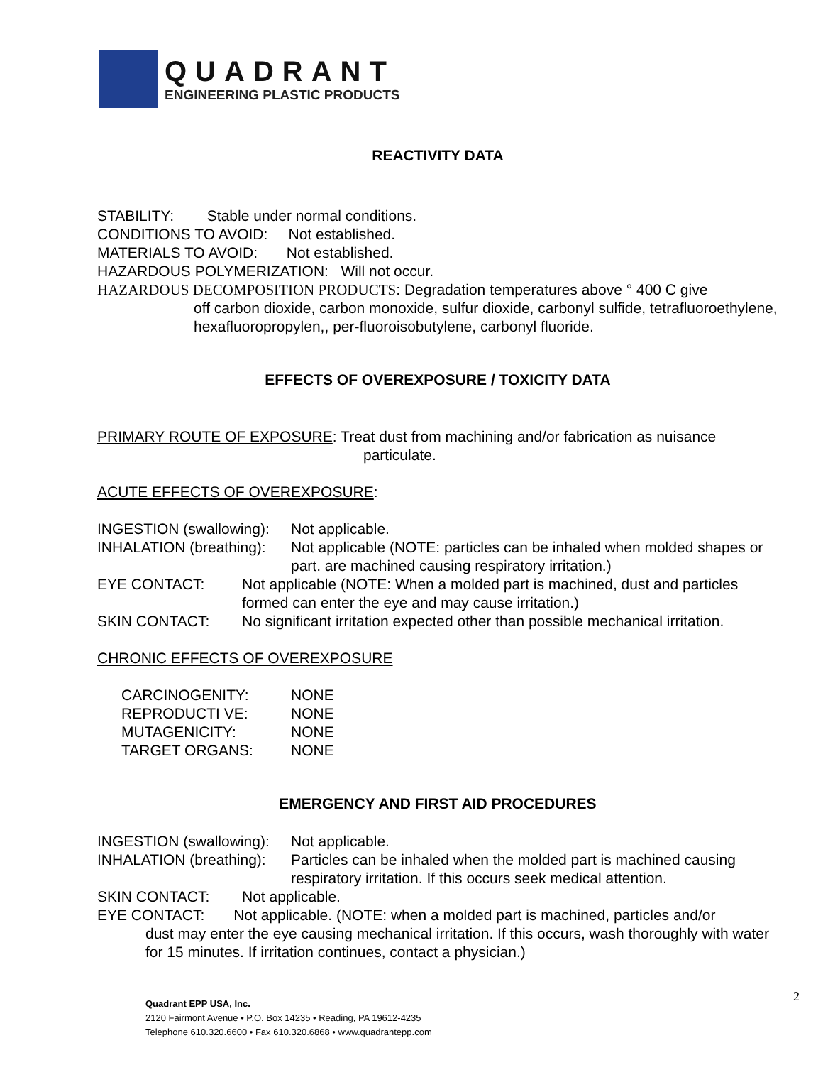QUADRANT
ENGINEERING PLASTIC PRODUCTS
REACTIVITY DATA
STABILITY: Stable under normal conditions.
CONDITIONS TO AVOID: Not established.
MATERIALS TO AVOID: Not established.
HAZARDOUS POLYMERIZATION: Will not occur.
HAZARDOUS DECOMPOSITION PRODUCTS: Degradation temperatures above ° 400 C give
off carbon dioxide, carbon monoxide, sulfur dioxide, carbonyl sulfide, tetrafluoroethylene, hexafluoropropylen,, per-fluoroisobutylene, carbonyl fluoride.
EFFECTS OF OVEREXPOSURE / TOXICITY DATA
PRIMARY ROUTE OF EXPOSURE: Treat dust from machining and/or fabrication as nuisance
particulate.
ACUTE EFFECTS OF OVEREXPOSURE:
INGESTION (swallowing): Not applicable.
INHALATION (breathing): Not applicable (NOTE: particles can be inhaled when molded shapes or part. are machined causing respiratory irritation.)
EYE CONTACT: Not applicable (NOTE: When a molded part is machined, dust and particles formed can enter the eye and may cause irritation.)
SKIN CONTACT: No significant irritation expected other than possible mechanical irritation.
CHRONIC EFFECTS OF OVEREXPOSURE
CARCINOGENITY: NONE
REPRODUCTI VE: NONE
MUTAGENICITY: NONE
TARGET ORGANS: NONE
EMERGENCY AND FIRST AID PROCEDURES
INGESTION (swallowing): Not applicable.
INHALATION (breathing): Particles can be inhaled when the molded part is machined causing respiratory irritation. If this occurs seek medical attention.
SKIN CONTACT: Not applicable.
EYE CONTACT: Not applicable. (NOTE: when a molded part is machined, particles and/or
dust may enter the eye causing mechanical irritation. If this occurs, wash thoroughly with water for 15 minutes. If irritation continues, contact a physician.)
Quadrant EPP USA, Inc.
2120 Fairmont Avenue • P.O. Box 14235 • Reading, PA 19612-4235
Telephone 610.320.6600 • Fax 610.320.6868 • www.quadrantepp.com
2